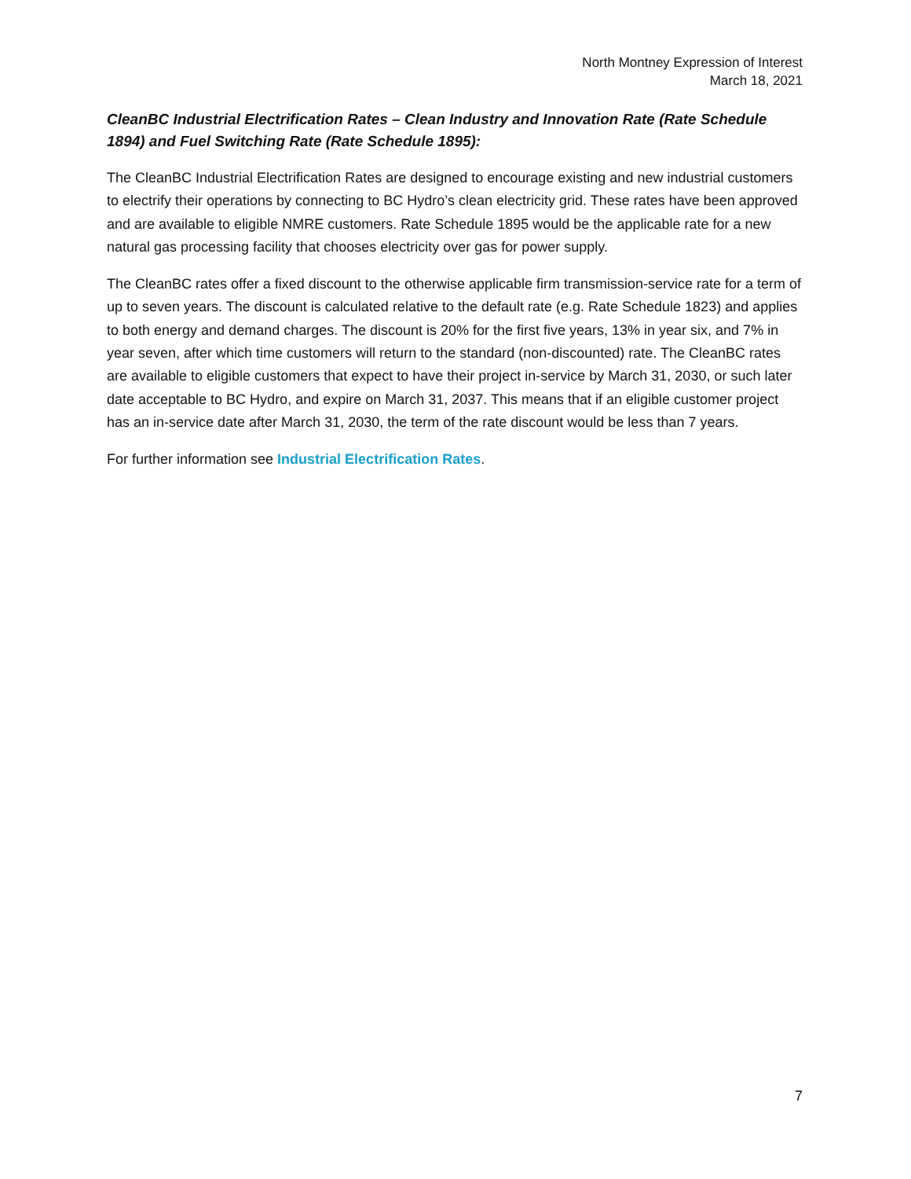North Montney Expression of Interest
March 18, 2021
CleanBC Industrial Electrification Rates – Clean Industry and Innovation Rate (Rate Schedule 1894) and Fuel Switching Rate (Rate Schedule 1895):
The CleanBC Industrial Electrification Rates are designed to encourage existing and new industrial customers to electrify their operations by connecting to BC Hydro’s clean electricity grid. These rates have been approved and are available to eligible NMRE customers. Rate Schedule 1895 would be the applicable rate for a new natural gas processing facility that chooses electricity over gas for power supply.
The CleanBC rates offer a fixed discount to the otherwise applicable firm transmission-service rate for a term of up to seven years. The discount is calculated relative to the default rate (e.g. Rate Schedule 1823) and applies to both energy and demand charges. The discount is 20% for the first five years, 13% in year six, and 7% in year seven, after which time customers will return to the standard (non-discounted) rate. The CleanBC rates are available to eligible customers that expect to have their project in-service by March 31, 2030, or such later date acceptable to BC Hydro, and expire on March 31, 2037. This means that if an eligible customer project has an in-service date after March 31, 2030, the term of the rate discount would be less than 7 years.
For further information see Industrial Electrification Rates.
7